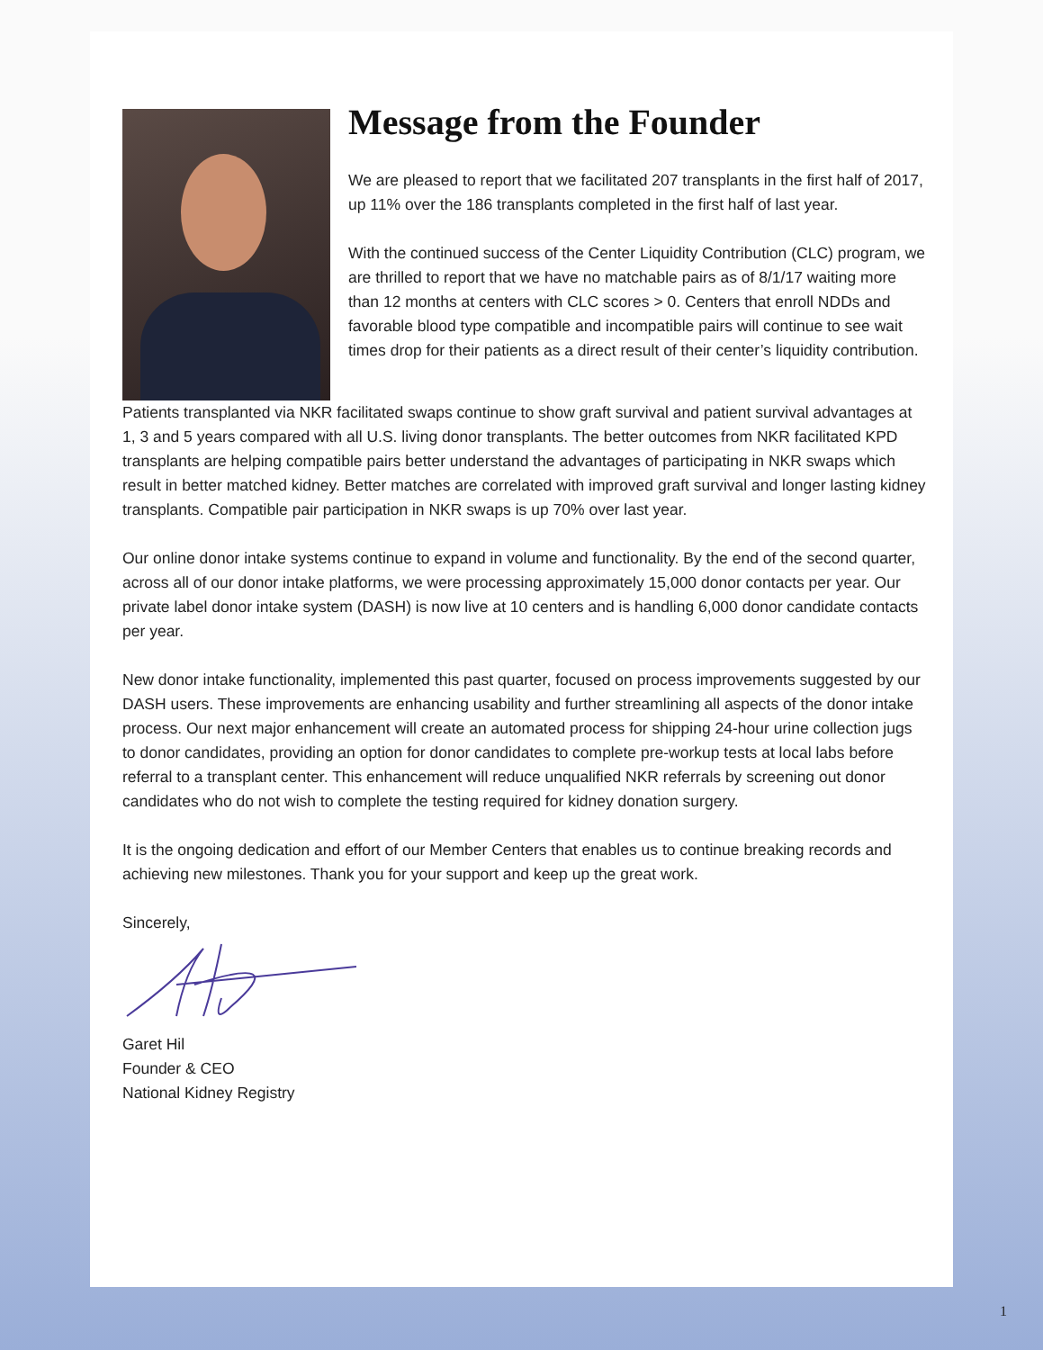Message from the Founder
We are pleased to report that we facilitated 207 transplants in the first half of 2017, up 11% over the 186 transplants completed in the first half of last year.
With the continued success of the Center Liquidity Contribution (CLC) program, we are thrilled to report that we have no matchable pairs as of 8/1/17 waiting more than 12 months at centers with CLC scores > 0. Centers that enroll NDDs and favorable blood type compatible and incompatible pairs will continue to see wait times drop for their patients as a direct result of their center’s liquidity contribution.
Patients transplanted via NKR facilitated swaps continue to show graft survival and patient survival advantages at 1, 3 and 5 years compared with all U.S. living donor transplants. The better outcomes from NKR facilitated KPD transplants are helping compatible pairs better understand the advantages of participating in NKR swaps which result in better matched kidney. Better matches are correlated with improved graft survival and longer lasting kidney transplants. Compatible pair participation in NKR swaps is up 70% over last year.
Our online donor intake systems continue to expand in volume and functionality. By the end of the second quarter, across all of our donor intake platforms, we were processing approximately 15,000 donor contacts per year. Our private label donor intake system (DASH) is now live at 10 centers and is handling 6,000 donor candidate contacts per year.
New donor intake functionality, implemented this past quarter, focused on process improvements suggested by our DASH users. These improvements are enhancing usability and further streamlining all aspects of the donor intake process. Our next major enhancement will create an automated process for shipping 24-hour urine collection jugs to donor candidates, providing an option for donor candidates to complete pre-workup tests at local labs before referral to a transplant center. This enhancement will reduce unqualified NKR referrals by screening out donor candidates who do not wish to complete the testing required for kidney donation surgery.
It is the ongoing dedication and effort of our Member Centers that enables us to continue breaking records and achieving new milestones. Thank you for your support and keep up the great work.
Sincerely,
Garet Hil
Founder & CEO
National Kidney Registry
1